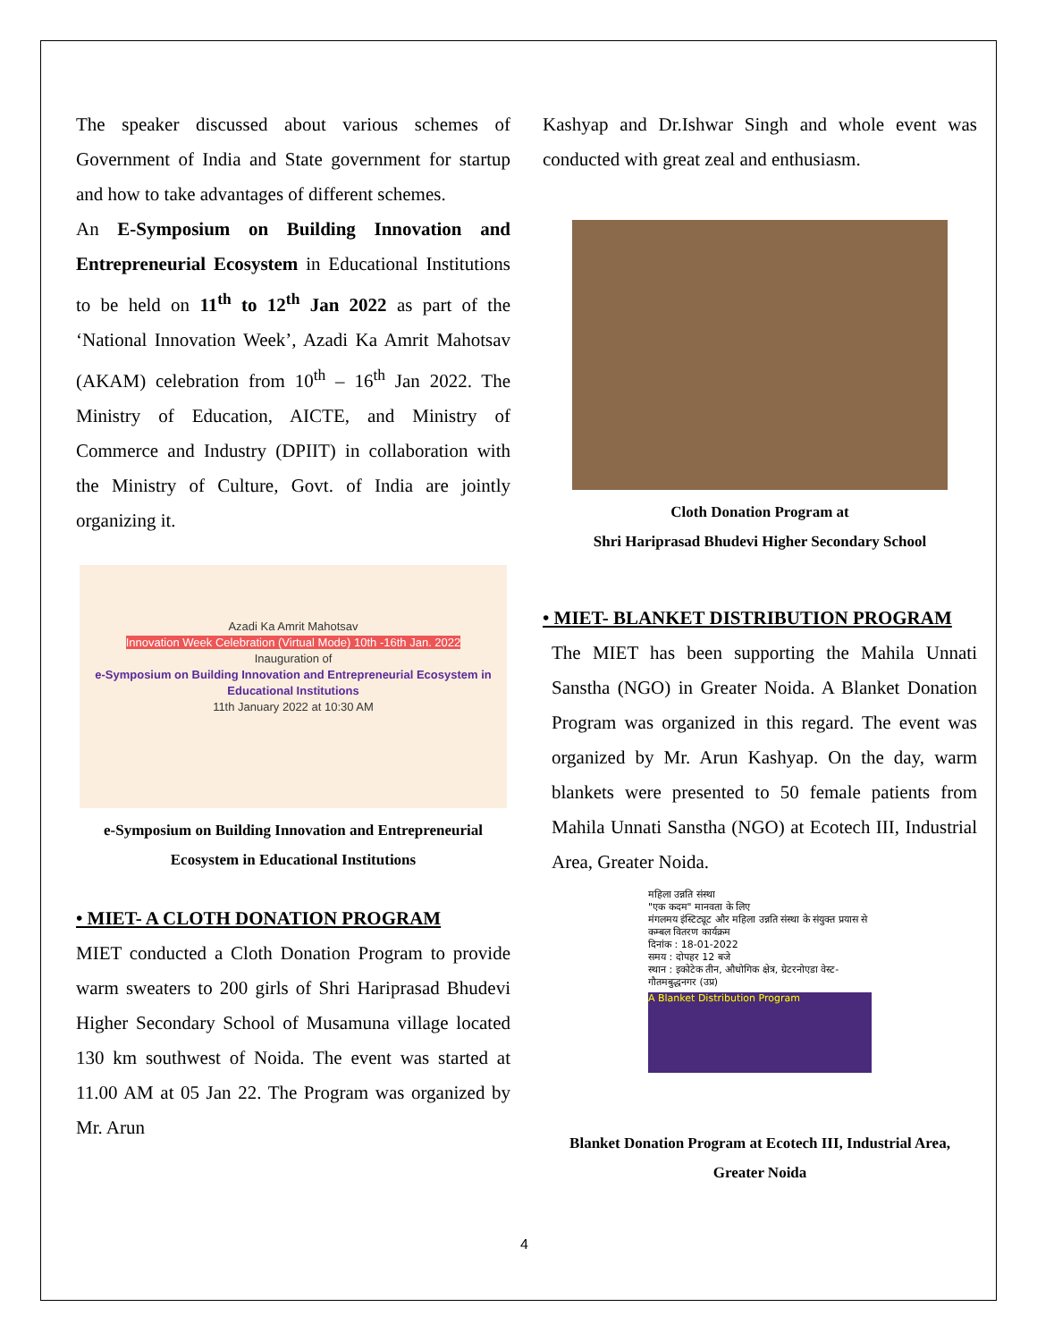The speaker discussed about various schemes of Government of India and State government for startup and how to take advantages of different schemes.
An E-Symposium on Building Innovation and Entrepreneurial Ecosystem in Educational Institutions to be held on 11<sup>th</sup> to 12<sup>th</sup> Jan 2022 as part of the ‘National Innovation Week’, Azadi Ka Amrit Mahotsav (AKAM) celebration from 10<sup>th</sup> – 16<sup>th</sup> Jan 2022. The Ministry of Education, AICTE, and Ministry of Commerce and Industry (DPIIT) in collaboration with the Ministry of Culture, Govt. of India are jointly organizing it.
Azadi Ka Amrit Mahotsav
Innovation Week Celebration (Virtual Mode) 10th -16th Jan. 2022
Inauguration of
e-Symposium on Building Innovation and Entrepreneurial Ecosystem in Educational Institutions
11th January 2022 at 10:30 AM
e-Symposium on Building Innovation and Entrepreneurial Ecosystem in Educational Institutions
• MIET- A CLOTH DONATION PROGRAM
MIET conducted a Cloth Donation Program to provide warm sweaters to 200 girls of Shri Hariprasad Bhudevi Higher Secondary School of Musamuna village located 130 km southwest of Noida. The event was started at 11.00 AM at 05 Jan 22. The Program was organized by Mr. Arun
Kashyap and Dr.Ishwar Singh and whole event was conducted with great zeal and enthusiasm.
Cloth Donation Program at
Shri Hariprasad Bhudevi Higher Secondary School
• MIET- BLANKET DISTRIBUTION PROGRAM
The MIET has been supporting the Mahila Unnati Sanstha (NGO) in Greater Noida. A Blanket Donation Program was organized in this regard. The event was organized by Mr. Arun Kashyap. On the day, warm blankets were presented to 50 female patients from Mahila Unnati Sanstha (NGO) at Ecotech III, Industrial Area, Greater Noida.
महिला उन्नति संस्था
"एक कदम" मानवता के लिए
मंगलमय इंस्टिट्यूट और महिला उन्नति संस्था के संयुक्त प्रयास से कम्बल वितरण कार्यक्रम
दिनांक : 18-01-2022
समय : दोपहर 12 बजे
स्थान : इकोटेक तीन, औधोगिक क्षेत्र, ग्रेटरनोएडा वेस्ट- गौतमबुद्धनगर (उप्र)
A Blanket Distribution Program
Blanket Donation Program at Ecotech III, Industrial Area, Greater Noida
4